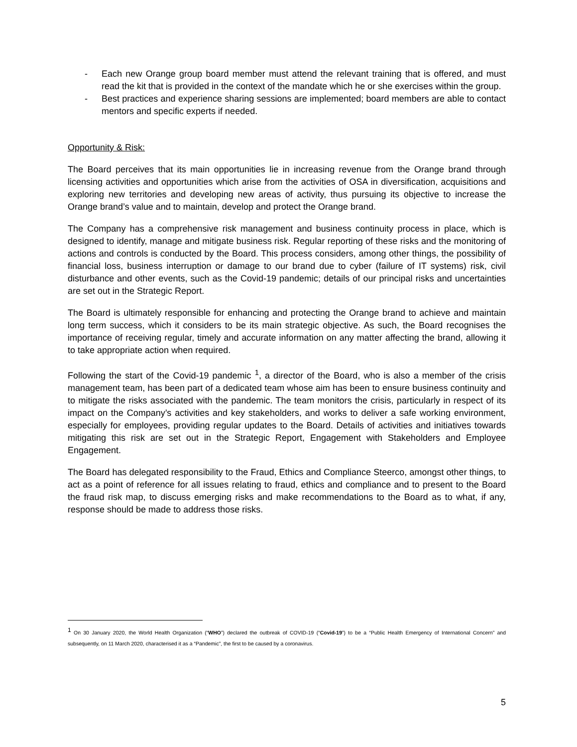- Each new Orange group board member must attend the relevant training that is offered, and must read the kit that is provided in the context of the mandate which he or she exercises within the group.
- Best practices and experience sharing sessions are implemented; board members are able to contact mentors and specific experts if needed.
Opportunity & Risk:
The Board perceives that its main opportunities lie in increasing revenue from the Orange brand through licensing activities and opportunities which arise from the activities of OSA in diversification, acquisitions and exploring new territories and developing new areas of activity, thus pursuing its objective to increase the Orange brand’s value and to maintain, develop and protect the Orange brand.
The Company has a comprehensive risk management and business continuity process in place, which is designed to identify, manage and mitigate business risk. Regular reporting of these risks and the monitoring of actions and controls is conducted by the Board. This process considers, among other things, the possibility of financial loss, business interruption or damage to our brand due to cyber (failure of IT systems) risk, civil disturbance and other events, such as the Covid-19 pandemic; details of our principal risks and uncertainties are set out in the Strategic Report.
The Board is ultimately responsible for enhancing and protecting the Orange brand to achieve and maintain long term success, which it considers to be its main strategic objective. As such, the Board recognises the importance of receiving regular, timely and accurate information on any matter affecting the brand, allowing it to take appropriate action when required.
Following the start of the Covid-19 pandemic <sup>1</sup>, a director of the Board, who is also a member of the crisis management team, has been part of a dedicated team whose aim has been to ensure business continuity and to mitigate the risks associated with the pandemic. The team monitors the crisis, particularly in respect of its impact on the Company’s activities and key stakeholders, and works to deliver a safe working environment, especially for employees, providing regular updates to the Board. Details of activities and initiatives towards mitigating this risk are set out in the Strategic Report, Engagement with Stakeholders and Employee Engagement.
The Board has delegated responsibility to the Fraud, Ethics and Compliance Steerco, amongst other things, to act as a point of reference for all issues relating to fraud, ethics and compliance and to present to the Board the fraud risk map, to discuss emerging risks and make recommendations to the Board as to what, if any, response should be made to address those risks.
<sup>1</sup> On 30 January 2020, the World Health Organization (“WHO”) declared the outbreak of COVID-19 (“Covid-19”) to be a “Public Health Emergency of International Concern” and subsequently, on 11 March 2020, characterised it as a “Pandemic”, the first to be caused by a coronavirus.
5